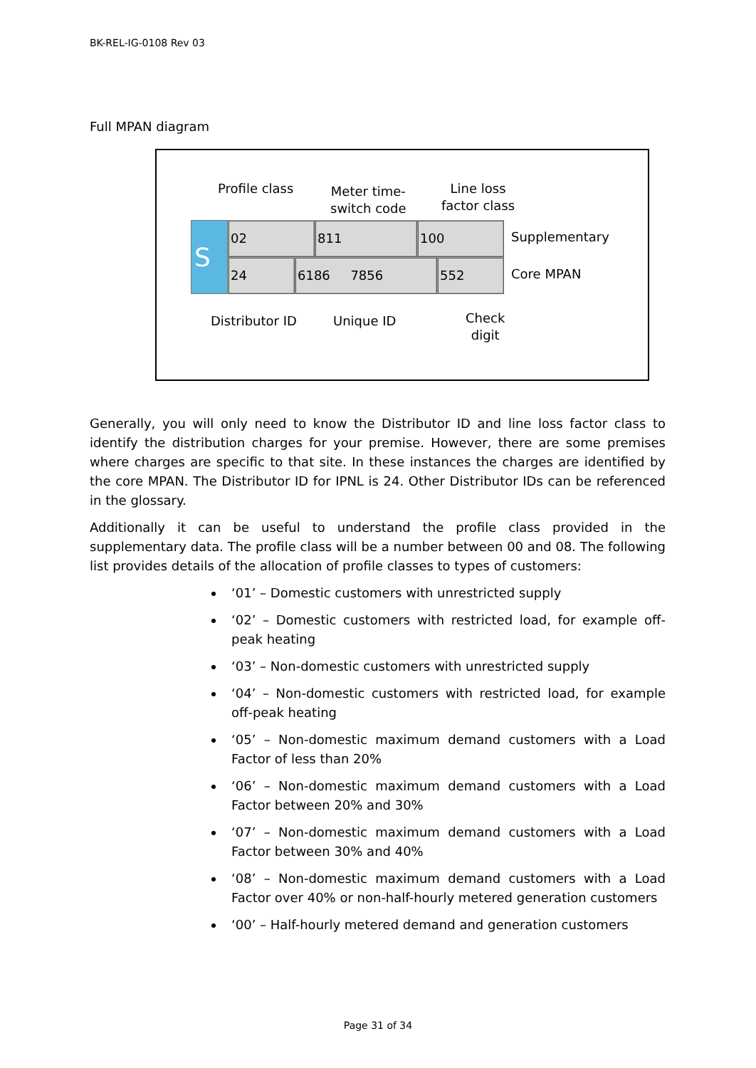BK-REL-IG-0108 Rev 03
Full MPAN diagram
Profile class
Meter time-
switch code
Line loss
factor class
S 02 811 100
Supplementary
24 6186 7856 552
Core MPAN
Distributor ID Unique ID
Check
digit
Generally, you will only need to know the Distributor ID and line loss factor class to identify the distribution charges for your premise. However, there are some premises where charges are specific to that site. In these instances the charges are identified by the core MPAN. The Distributor ID for IPNL is 24. Other Distributor IDs can be referenced in the glossary.
Additionally it can be useful to understand the profile class provided in the supplementary data. The profile class will be a number between 00 and 08. The following list provides details of the allocation of profile classes to types of customers:
‘01’ – Domestic customers with unrestricted supply
‘02’ – Domestic customers with restricted load, for example off-peak heating
‘03’ – Non-domestic customers with unrestricted supply
‘04’ – Non-domestic customers with restricted load, for example off-peak heating
‘05’ – Non-domestic maximum demand customers with a Load Factor of less than 20%
‘06’ – Non-domestic maximum demand customers with a Load Factor between 20% and 30%
‘07’ – Non-domestic maximum demand customers with a Load Factor between 30% and 40%
‘08’ – Non-domestic maximum demand customers with a Load Factor over 40% or non-half-hourly metered generation customers
‘00’ – Half-hourly metered demand and generation customers
Page 31 of 34